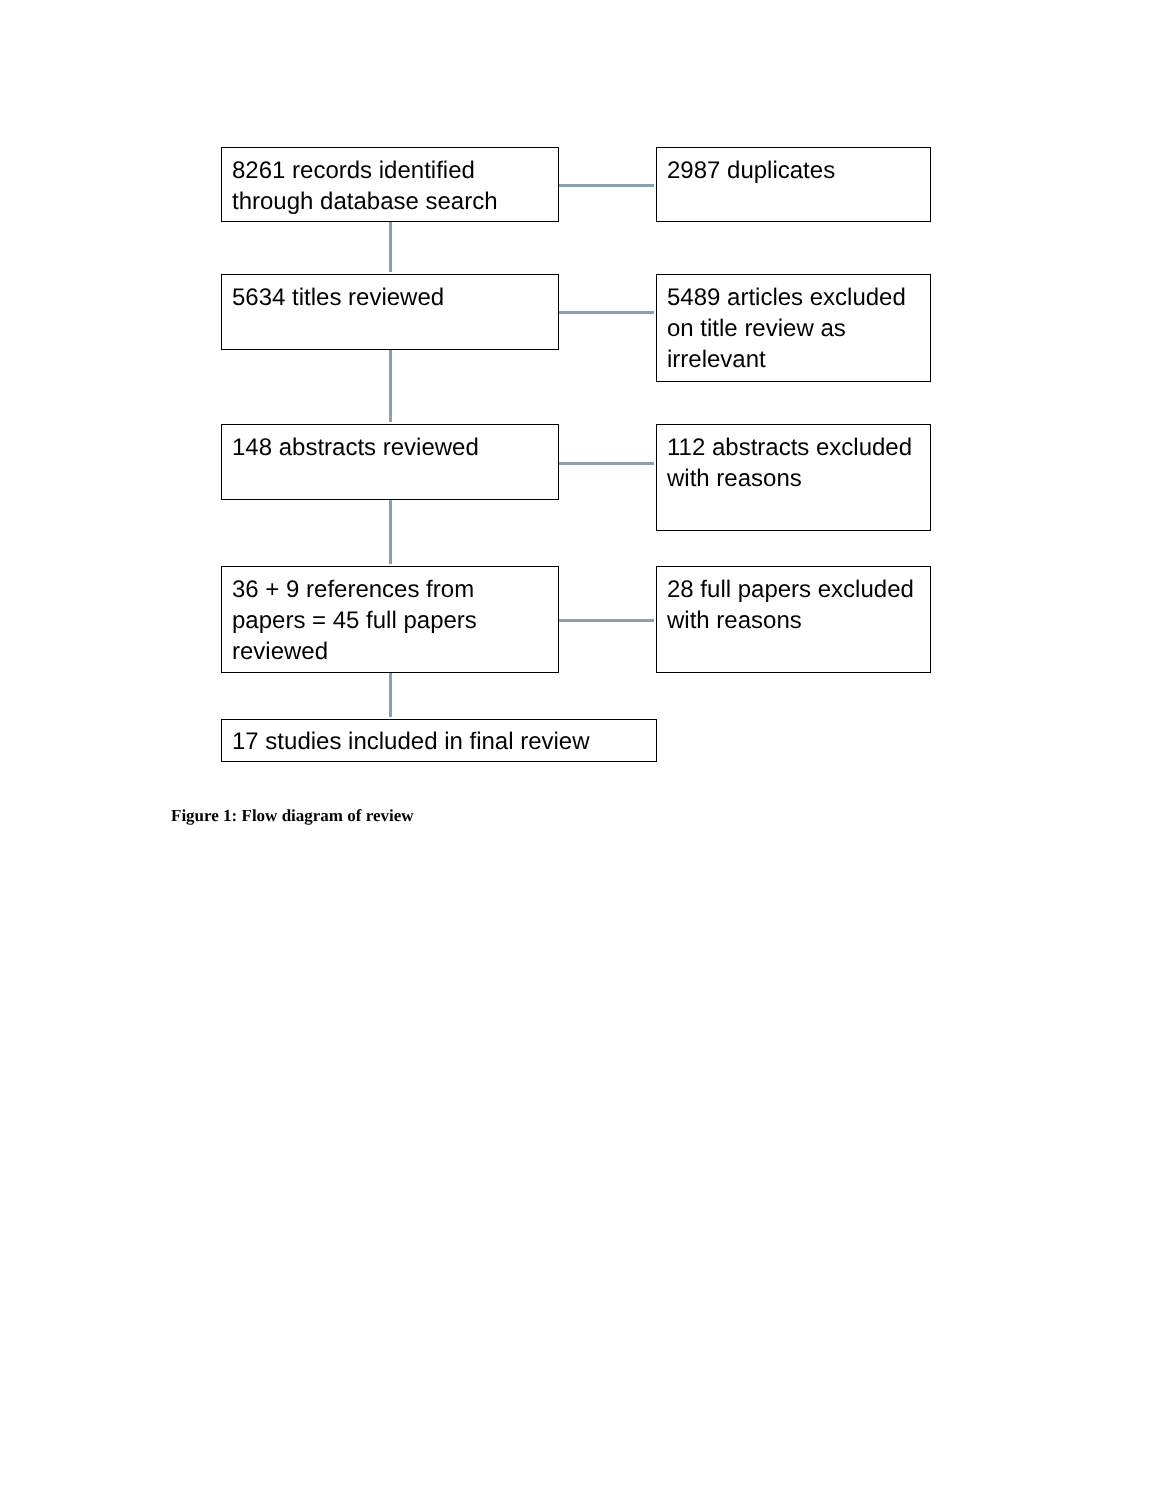8261 records identified through database search
2987 duplicates
5634 titles reviewed
5489 articles excluded on title review as irrelevant
148 abstracts reviewed
112 abstracts excluded with reasons
36 + 9 references from papers = 45 full papers reviewed
28 full papers excluded with reasons
17 studies included in final review
Figure 1: Flow diagram of review